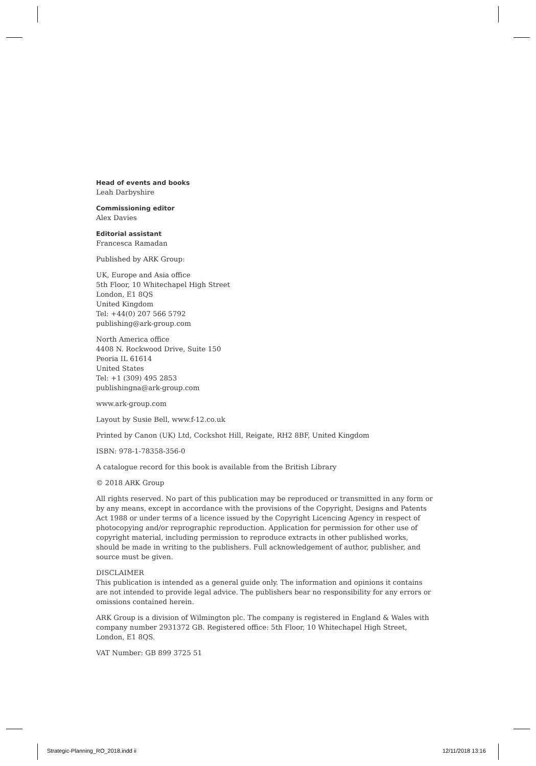Head of events and books
Leah Darbyshire
Commissioning editor
Alex Davies
Editorial assistant
Francesca Ramadan
Published by ARK Group:
UK, Europe and Asia office
5th Floor, 10 Whitechapel High Street
London, E1 8QS
United Kingdom
Tel: +44(0) 207 566 5792
publishing@ark-group.com
North America office
4408 N. Rockwood Drive, Suite 150
Peoria IL 61614
United States
Tel: +1 (309) 495 2853
publishingna@ark-group.com
www.ark-group.com
Layout by Susie Bell, www.f-12.co.uk
Printed by Canon (UK) Ltd, Cockshot Hill, Reigate, RH2 8BF, United Kingdom
ISBN: 978-1-78358-356-0
A catalogue record for this book is available from the British Library
© 2018 ARK Group
All rights reserved. No part of this publication may be reproduced or transmitted in any form or by any means, except in accordance with the provisions of the Copyright, Designs and Patents Act 1988 or under terms of a licence issued by the Copyright Licencing Agency in respect of photocopying and/or reprographic reproduction. Application for permission for other use of copyright material, including permission to reproduce extracts in other published works, should be made in writing to the publishers. Full acknowledgement of author, publisher, and source must be given.
DISCLAIMER
This publication is intended as a general guide only. The information and opinions it contains are not intended to provide legal advice. The publishers bear no responsibility for any errors or omissions contained herein.
ARK Group is a division of Wilmington plc. The company is registered in England & Wales with company number 2931372 GB. Registered office: 5th Floor, 10 Whitechapel High Street, London, E1 8QS.
VAT Number: GB 899 3725 51
Strategic-Planning_RO_2018.indd ii
12/11/2018 13:16